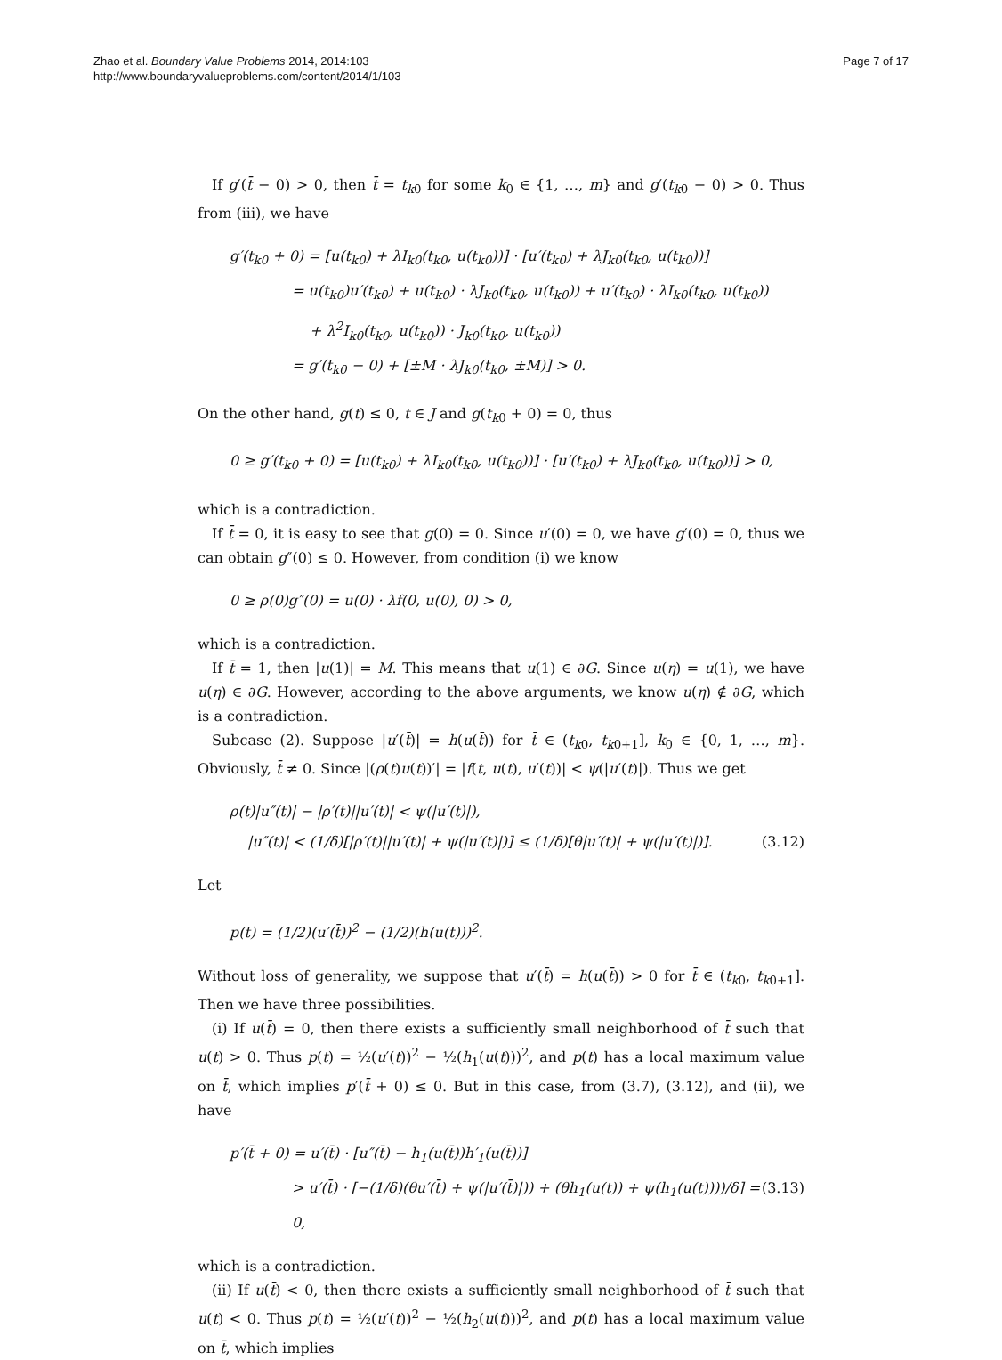Zhao et al. Boundary Value Problems 2014, 2014:103
http://www.boundaryvalueproblems.com/content/2014/1/103
Page 7 of 17
If g′(t̄ − 0) > 0, then t̄ = t<sub>k0</sub> for some k<sub>0</sub> ∈ {1, …, m} and g′(t<sub>k0</sub> − 0) > 0. Thus from (iii), we have
g′(t<sub>k0</sub> + 0) = [u(t<sub>k0</sub>) + λI<sub>k0</sub>(t<sub>k0</sub>, u(t<sub>k0</sub>))] · [u′(t<sub>k0</sub>) + λJ<sub>k0</sub>(t<sub>k0</sub>, u(t<sub>k0</sub>))]
= u(t<sub>k0</sub>)u′(t<sub>k0</sub>) + u(t<sub>k0</sub>) · λJ<sub>k0</sub>(t<sub>k0</sub>, u(t<sub>k0</sub>)) + u′(t<sub>k0</sub>) · λI<sub>k0</sub>(t<sub>k0</sub>, u(t<sub>k0</sub>))
+ λ<sup>2</sup>I<sub>k0</sub>(t<sub>k0</sub>, u(t<sub>k0</sub>)) · J<sub>k0</sub>(t<sub>k0</sub>, u(t<sub>k0</sub>))
= g′(t<sub>k0</sub> − 0) + [±M · λJ<sub>k0</sub>(t<sub>k0</sub>, ±M)] > 0.
On the other hand, g(t) ≤ 0, t ∈ J and g(t<sub>k0</sub> + 0) = 0, thus
0 ≥ g′(t<sub>k0</sub> + 0) = [u(t<sub>k0</sub>) + λI<sub>k0</sub>(t<sub>k0</sub>, u(t<sub>k0</sub>))] · [u′(t<sub>k0</sub>) + λJ<sub>k0</sub>(t<sub>k0</sub>, u(t<sub>k0</sub>))] > 0,
which is a contradiction.
If t̄ = 0, it is easy to see that g(0) = 0. Since u′(0) = 0, we have g′(0) = 0, thus we can obtain g″(0) ≤ 0. However, from condition (i) we know
0 ≥ ρ(0)g″(0) = u(0) · λf(0, u(0), 0) > 0,
which is a contradiction.
If t̄ = 1, then |u(1)| = M. This means that u(1) ∈ ∂G. Since u(η) = u(1), we have u(η) ∈ ∂G. However, according to the above arguments, we know u(η) ∉ ∂G, which is a contradiction.
Subcase (2). Suppose |u′(t̄)| = h(u(t̄)) for t̄ ∈ (t<sub>k0</sub>, t<sub>k0+1</sub>], k<sub>0</sub> ∈ {0, 1, …, m}. Obviously, t̄ ≠ 0. Since |(ρ(t)u(t))′| = |f(t, u(t), u′(t))| < ψ(|u′(t)|). Thus we get
ρ(t)|u″(t)| − |ρ′(t)||u′(t)| < ψ(|u′(t)|),
|u″(t)| < (1/δ)[|ρ′(t)||u′(t)| + ψ(|u′(t)|)] ≤ (1/δ)[θ|u′(t)| + ψ(|u′(t)|)]. (3.12)
Let
p(t) = (1/2)(u′(t̄))<sup>2</sup> − (1/2)(h(u(t)))<sup>2</sup>.
Without loss of generality, we suppose that u′(t̄) = h(u(t̄)) > 0 for t̄ ∈ (t<sub>k0</sub>, t<sub>k0+1</sub>]. Then we have three possibilities.
(i) If u(t̄) = 0, then there exists a sufficiently small neighborhood of t̄ such that u(t) > 0. Thus p(t) = ½(u′(t))<sup>2</sup> − ½(h<sub>1</sub>(u(t)))<sup>2</sup>, and p(t) has a local maximum value on t̄, which implies p′(t̄ + 0) ≤ 0. But in this case, from (3.7), (3.12), and (ii), we have
p′(t̄ + 0) = u′(t̄) · [u″(t̄) − h<sub>1</sub>(u(t̄))h′<sub>1</sub>(u(t̄))]
> u′(t̄) · [−(1/δ)(θu′(t̄) + ψ(|u′(t̄)|)) + (θh<sub>1</sub>(u(t)) + ψ(h<sub>1</sub>(u(t))))/δ] = 0, (3.13)
which is a contradiction.
(ii) If u(t̄) < 0, then there exists a sufficiently small neighborhood of t̄ such that u(t) < 0. Thus p(t) = ½(u′(t))<sup>2</sup> − ½(h<sub>2</sub>(u(t)))<sup>2</sup>, and p(t) has a local maximum value on t̄, which implies